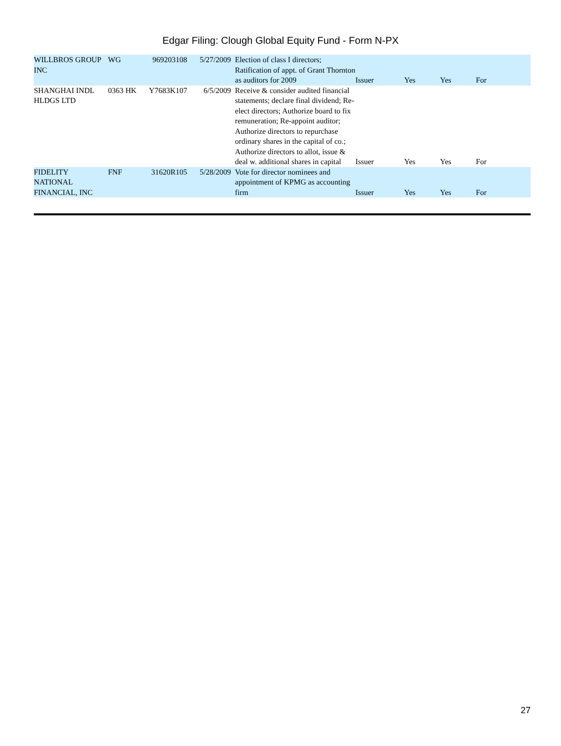Edgar Filing: Clough Global Equity Fund - Form N-PX
| WILLBROS GROUP INC | WG | 969203108 | 5/27/2009 | Election of class I directors; Ratification of appt. of Grant Thornton as auditors for 2009 | Issuer | Yes | Yes | For |
| SHANGHAI INDL HLDGS LTD | 0363 HK | Y7683K107 | 6/5/2009 | Receive & consider audited financial statements; declare final dividend; Re-elect directors; Authorize board to fix remuneration; Re-appoint auditor; Authorize directors to repurchase ordinary shares in the capital of co.; Authorize directors to allot, issue & deal w. additional shares in capital | Issuer | Yes | Yes | For |
| FIDELITY NATIONAL FINANCIAL, INC | FNF | 31620R105 | 5/28/2009 | Vote for director nominees and appointment of KPMG as accounting firm | Issuer | Yes | Yes | For |
27